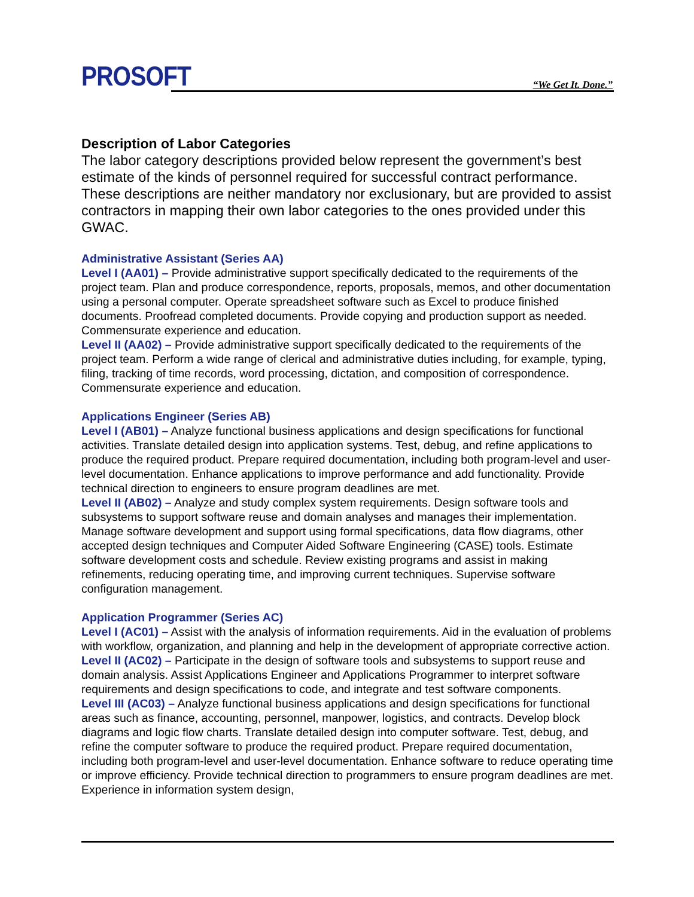PROSOFT “We Get It. Done.”
Description of Labor Categories
The labor category descriptions provided below represent the government’s best estimate of the kinds of personnel required for successful contract performance. These descriptions are neither mandatory nor exclusionary, but are provided to assist contractors in mapping their own labor categories to the ones provided under this GWAC.
Administrative Assistant (Series AA)
Level I (AA01) – Provide administrative support specifically dedicated to the requirements of the project team. Plan and produce correspondence, reports, proposals, memos, and other documentation using a personal computer. Operate spreadsheet software such as Excel to produce finished documents. Proofread completed documents. Provide copying and production support as needed. Commensurate experience and education.
Level II (AA02) – Provide administrative support specifically dedicated to the requirements of the project team. Perform a wide range of clerical and administrative duties including, for example, typing, filing, tracking of time records, word processing, dictation, and composition of correspondence. Commensurate experience and education.
Applications Engineer (Series AB)
Level I (AB01) – Analyze functional business applications and design specifications for functional activities. Translate detailed design into application systems. Test, debug, and refine applications to produce the required product. Prepare required documentation, including both program-level and user-level documentation. Enhance applications to improve performance and add functionality. Provide technical direction to engineers to ensure program deadlines are met.
Level II (AB02) – Analyze and study complex system requirements. Design software tools and subsystems to support software reuse and domain analyses and manages their implementation. Manage software development and support using formal specifications, data flow diagrams, other accepted design techniques and Computer Aided Software Engineering (CASE) tools. Estimate software development costs and schedule. Review existing programs and assist in making refinements, reducing operating time, and improving current techniques. Supervise software configuration management.
Application Programmer (Series AC)
Level I (AC01) – Assist with the analysis of information requirements. Aid in the evaluation of problems with workflow, organization, and planning and help in the development of appropriate corrective action.
Level II (AC02) – Participate in the design of software tools and subsystems to support reuse and domain analysis. Assist Applications Engineer and Applications Programmer to interpret software requirements and design specifications to code, and integrate and test software components.
Level III (AC03) – Analyze functional business applications and design specifications for functional areas such as finance, accounting, personnel, manpower, logistics, and contracts. Develop block diagrams and logic flow charts. Translate detailed design into computer software. Test, debug, and refine the computer software to produce the required product. Prepare required documentation, including both program-level and user-level documentation. Enhance software to reduce operating time or improve efficiency. Provide technical direction to programmers to ensure program deadlines are met. Experience in information system design,